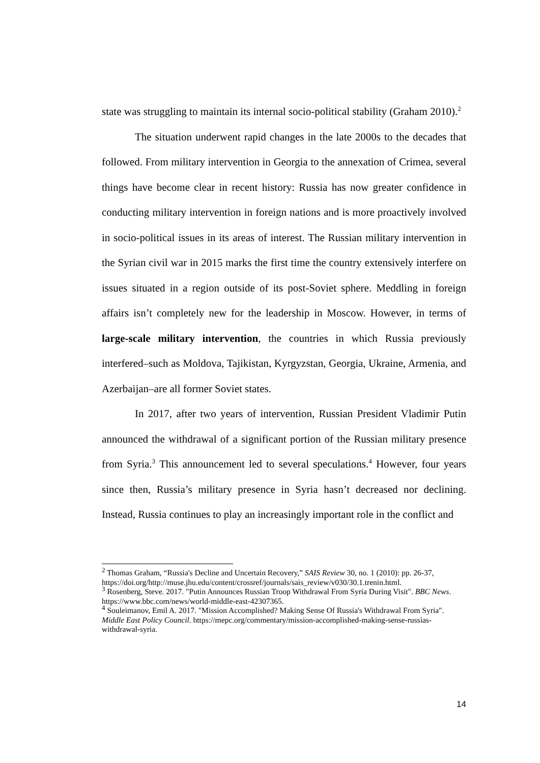state was struggling to maintain its internal socio-political stability (Graham 2010).<sup>2</sup>
The situation underwent rapid changes in the late 2000s to the decades that followed. From military intervention in Georgia to the annexation of Crimea, several things have become clear in recent history: Russia has now greater confidence in conducting military intervention in foreign nations and is more proactively involved in socio-political issues in its areas of interest. The Russian military intervention in the Syrian civil war in 2015 marks the first time the country extensively interfere on issues situated in a region outside of its post-Soviet sphere. Meddling in foreign affairs isn’t completely new for the leadership in Moscow. However, in terms of large-scale military intervention, the countries in which Russia previously interfered–such as Moldova, Tajikistan, Kyrgyzstan, Georgia, Ukraine, Armenia, and Azerbaijan–are all former Soviet states.
In 2017, after two years of intervention, Russian President Vladimir Putin announced the withdrawal of a significant portion of the Russian military presence from Syria.<sup>3</sup> This announcement led to several speculations.<sup>4</sup> However, four years since then, Russia’s military presence in Syria hasn’t decreased nor declining. Instead, Russia continues to play an increasingly important role in the conflict and
<sup>2</sup> Thomas Graham, “Russia's Decline and Uncertain Recovery,” SAIS Review 30, no. 1 (2010): pp. 26-37, https://doi.org/http://muse.jhu.edu/content/crossref/journals/sais_review/v030/30.1.trenin.html.
<sup>3</sup> Rosenberg, Steve. 2017. "Putin Announces Russian Troop Withdrawal From Syria During Visit". BBC News. https://www.bbc.com/news/world-middle-east-42307365.
<sup>4</sup> Souleimanov, Emil A. 2017. "Mission Accomplished? Making Sense Of Russia's Withdrawal From Syria". Middle East Policy Council. https://mepc.org/commentary/mission-accomplished-making-sense-russias-withdrawal-syria.
14